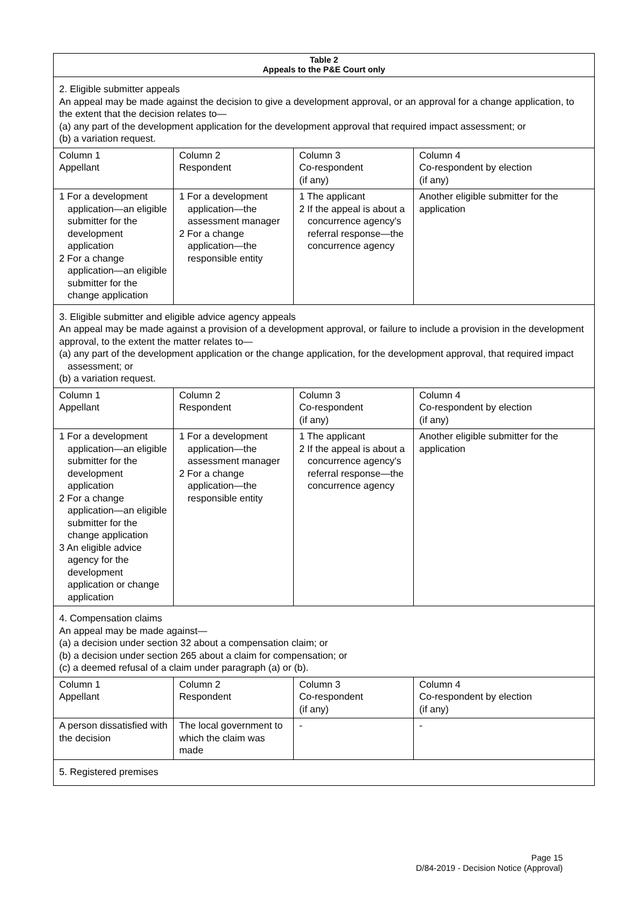| Table 2 Appeals to the P&E Court only | | | |
| --- | --- | --- | --- |
| 2. Eligible submitter appeals An appeal may be made against the decision to give a development approval, or an approval for a change application, to the extent that the decision relates to— (a) any part of the development application for the development approval that required impact assessment; or (b) a variation request. | | | |
| Column 1 Appellant | Column 2 Respondent | Column 3 Co-respondent (if any) | Column 4 Co-respondent by election (if any) |
| 1 For a development application—an eligible submitter for the development application 2 For a change application—an eligible submitter for the change application | 1 For a development application—the assessment manager 2 For a change application—the responsible entity | 1 The applicant 2 If the appeal is about a concurrence agency's referral response—the concurrence agency | Another eligible submitter for the application |
| 3. Eligible submitter and eligible advice agency appeals An appeal may be made against a provision of a development approval, or failure to include a provision in the development approval, to the extent the matter relates to— (a) any part of the development application or the change application, for the development approval, that required impact assessment; or (b) a variation request. | | | |
| Column 1 Appellant | Column 2 Respondent | Column 3 Co-respondent (if any) | Column 4 Co-respondent by election (if any) |
| 1 For a development application—an eligible submitter for the development application 2 For a change application—an eligible submitter for the change application 3 An eligible advice agency for the development application or change application | 1 For a development application—the assessment manager 2 For a change application—the responsible entity | 1 The applicant 2 If the appeal is about a concurrence agency's referral response—the concurrence agency | Another eligible submitter for the application |
| 4. Compensation claims An appeal may be made against— (a) a decision under section 32 about a compensation claim; or (b) a decision under section 265 about a claim for compensation; or (c) a deemed refusal of a claim under paragraph (a) or (b). | | | |
| Column 1 Appellant | Column 2 Respondent | Column 3 Co-respondent (if any) | Column 4 Co-respondent by election (if any) |
| A person dissatisfied with the decision | The local government to which the claim was made | - | - |
| 5. Registered premises | | | |
Page 15
D/84-2019 - Decision Notice (Approval)